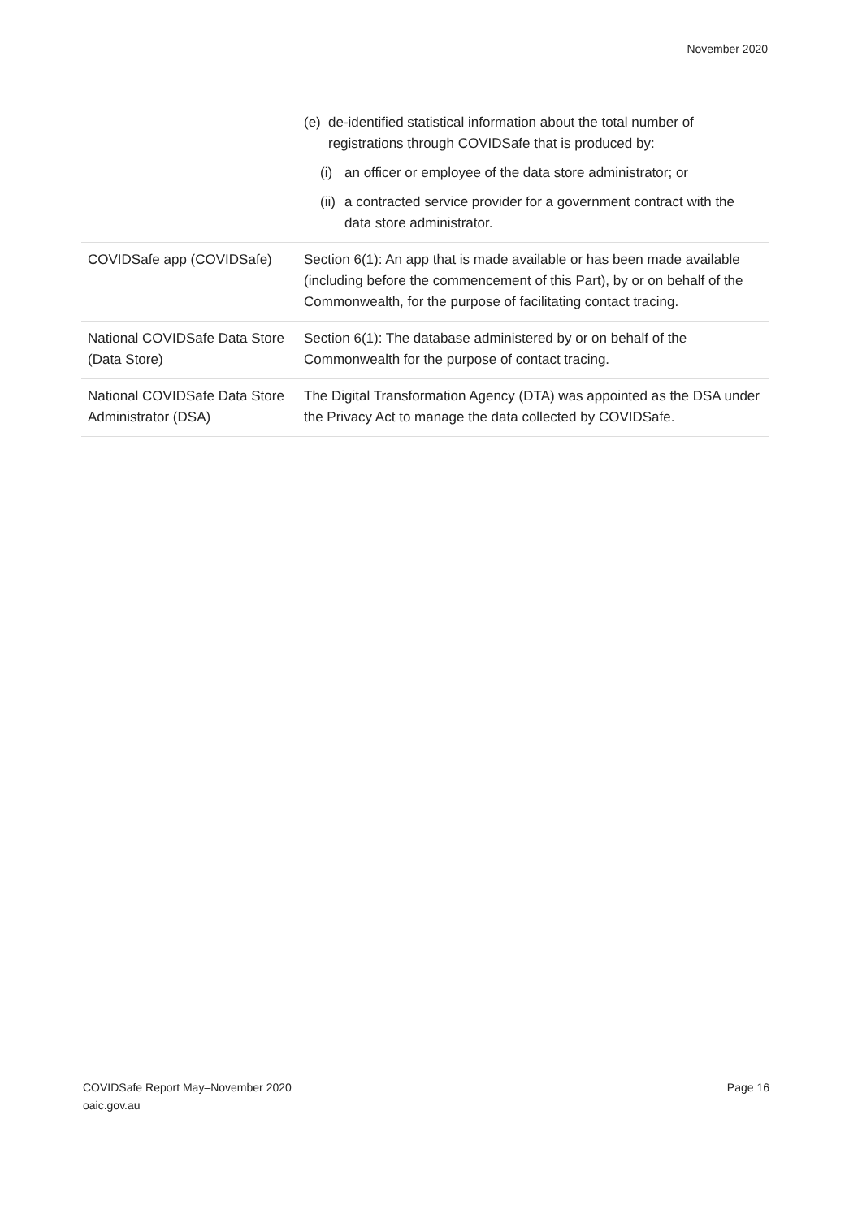November 2020
| | (e) de-identified statistical information about the total number of registrations through COVIDSafe that is produced by: (i) an officer or employee of the data store administrator; or (ii) a contracted service provider for a government contract with the data store administrator. |
| COVIDSafe app (COVIDSafe) | Section 6(1): An app that is made available or has been made available (including before the commencement of this Part), by or on behalf of the Commonwealth, for the purpose of facilitating contact tracing. |
| National COVIDSafe Data Store (Data Store) | Section 6(1): The database administered by or on behalf of the Commonwealth for the purpose of contact tracing. |
| National COVIDSafe Data Store Administrator (DSA) | The Digital Transformation Agency (DTA) was appointed as the DSA under the Privacy Act to manage the data collected by COVIDSafe. |
COVIDSafe Report May–November 2020
oaic.gov.au
Page 16